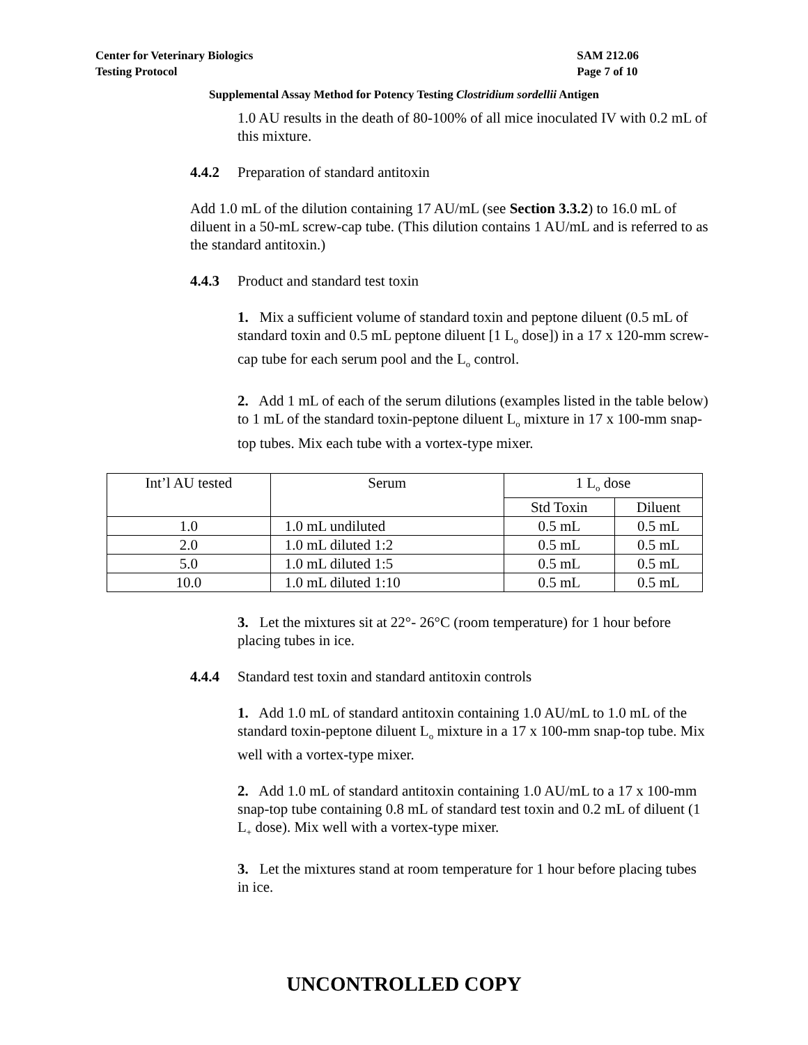Center for Veterinary Biologics
Testing Protocol
SAM 212.06
Page 7 of 10
Supplemental Assay Method for Potency Testing Clostridium sordellii Antigen
1.0 AU results in the death of 80-100% of all mice inoculated IV with 0.2 mL of this mixture.
4.4.2 Preparation of standard antitoxin
Add 1.0 mL of the dilution containing 17 AU/mL (see Section 3.3.2) to 16.0 mL of diluent in a 50-mL screw-cap tube. (This dilution contains 1 AU/mL and is referred to as the standard antitoxin.)
4.4.3 Product and standard test toxin
1. Mix a sufficient volume of standard toxin and peptone diluent (0.5 mL of standard toxin and 0.5 mL peptone diluent [1 L<sub>o</sub> dose]) in a 17 x 120-mm screw-cap tube for each serum pool and the L<sub>o</sub> control.
2. Add 1 mL of each of the serum dilutions (examples listed in the table below) to 1 mL of the standard toxin-peptone diluent L<sub>o</sub> mixture in 17 x 100-mm snap-top tubes. Mix each tube with a vortex-type mixer.
| Int’l AU tested | Serum | 1 L<sub>o</sub> dose | |
| --- | --- | --- | --- |
| | | Std Toxin | Diluent |
| 1.0 | 1.0 mL undiluted | 0.5 mL | 0.5 mL |
| 2.0 | 1.0 mL diluted 1:2 | 0.5 mL | 0.5 mL |
| 5.0 | 1.0 mL diluted 1:5 | 0.5 mL | 0.5 mL |
| 10.0 | 1.0 mL diluted 1:10 | 0.5 mL | 0.5 mL |
3. Let the mixtures sit at 22°- 26°C (room temperature) for 1 hour before placing tubes in ice.
4.4.4 Standard test toxin and standard antitoxin controls
1. Add 1.0 mL of standard antitoxin containing 1.0 AU/mL to 1.0 mL of the standard toxin-peptone diluent L<sub>o</sub> mixture in a 17 x 100-mm snap-top tube. Mix well with a vortex-type mixer.
2. Add 1.0 mL of standard antitoxin containing 1.0 AU/mL to a 17 x 100-mm snap-top tube containing 0.8 mL of standard test toxin and 0.2 mL of diluent (1 L<sub>+</sub> dose). Mix well with a vortex-type mixer.
3. Let the mixtures stand at room temperature for 1 hour before placing tubes in ice.
UNCONTROLLED COPY